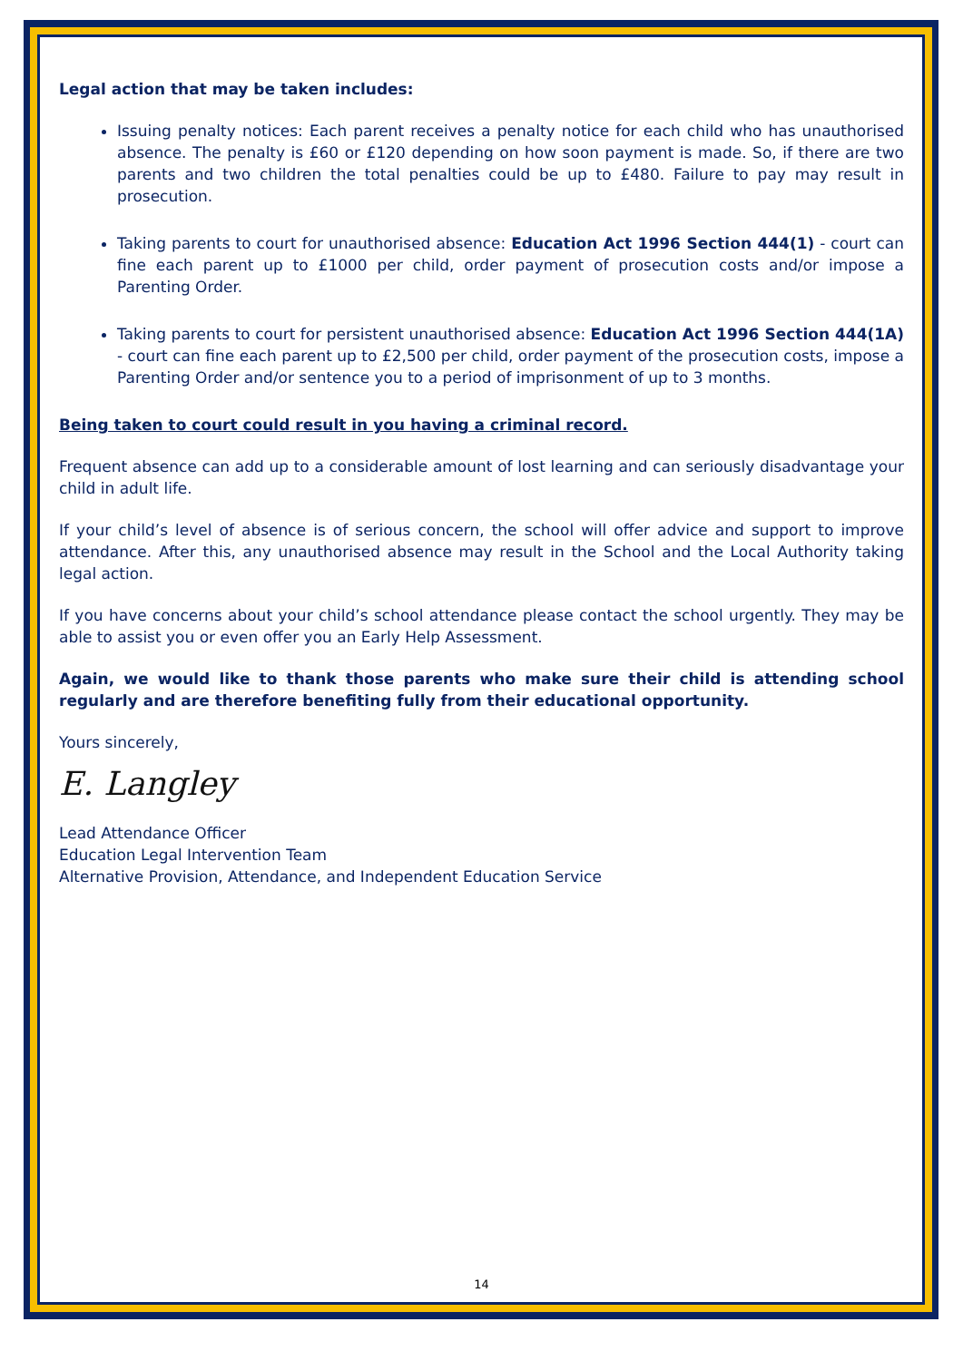Legal action that may be taken includes:
Issuing penalty notices: Each parent receives a penalty notice for each child who has unauthorised absence. The penalty is £60 or £120 depending on how soon payment is made. So, if there are two parents and two children the total penalties could be up to £480. Failure to pay may result in prosecution.
Taking parents to court for unauthorised absence: Education Act 1996 Section 444(1) - court can fine each parent up to £1000 per child, order payment of prosecution costs and/or impose a Parenting Order.
Taking parents to court for persistent unauthorised absence: Education Act 1996 Section 444(1A) - court can fine each parent up to £2,500 per child, order payment of the prosecution costs, impose a Parenting Order and/or sentence you to a period of imprisonment of up to 3 months.
Being taken to court could result in you having a criminal record.
Frequent absence can add up to a considerable amount of lost learning and can seriously disadvantage your child in adult life.
If your child’s level of absence is of serious concern, the school will offer advice and support to improve attendance. After this, any unauthorised absence may result in the School and the Local Authority taking legal action.
If you have concerns about your child’s school attendance please contact the school urgently. They may be able to assist you or even offer you an Early Help Assessment.
Again, we would like to thank those parents who make sure their child is attending school regularly and are therefore benefiting fully from their educational opportunity.
Yours sincerely,
E. Langley
Lead Attendance Officer
Education Legal Intervention Team
Alternative Provision, Attendance, and Independent Education Service
14